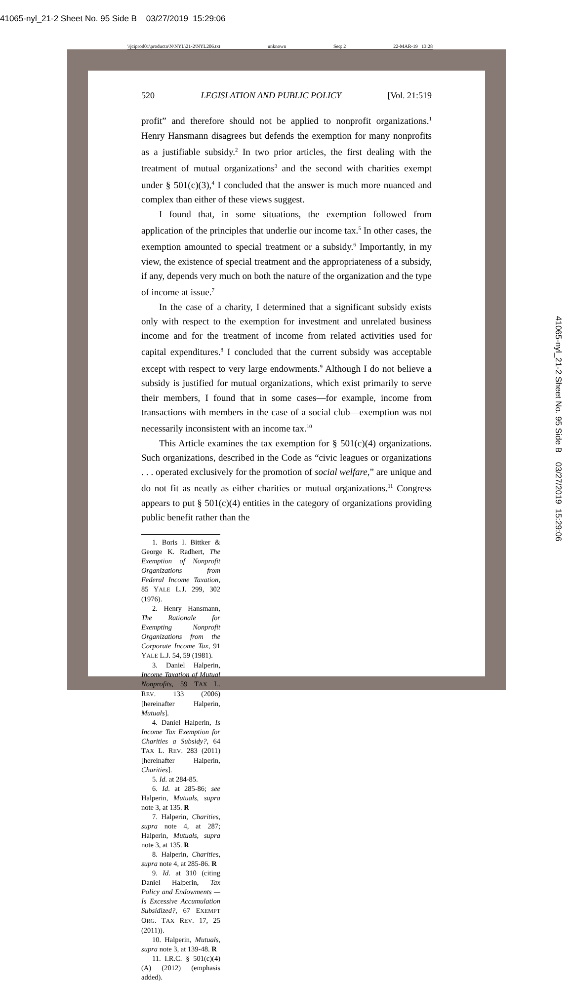41065-nyl_21-2 Sheet No. 95 Side B 03/27/2019 15:29:06
\\jciprod01\productn\N\NYL\21-2\NYL206.txt unknown Seq: 2 22-MAR-19 13:28
520 LEGISLATION AND PUBLIC POLICY [Vol. 21:519
profit” and therefore should not be applied to nonprofit organizations.<sup>1</sup> Henry Hansmann disagrees but defends the exemption for many nonprofits as a justifiable subsidy.<sup>2</sup> In two prior articles, the first dealing with the treatment of mutual organizations<sup>3</sup> and the second with charities exempt under § 501(c)(3),<sup>4</sup> I concluded that the answer is much more nuanced and complex than either of these views suggest.
I found that, in some situations, the exemption followed from application of the principles that underlie our income tax.<sup>5</sup> In other cases, the exemption amounted to special treatment or a subsidy.<sup>6</sup> Importantly, in my view, the existence of special treatment and the appropriateness of a subsidy, if any, depends very much on both the nature of the organization and the type of income at issue.<sup>7</sup>
In the case of a charity, I determined that a significant subsidy exists only with respect to the exemption for investment and unrelated business income and for the treatment of income from related activities used for capital expenditures.<sup>8</sup> I concluded that the current subsidy was acceptable except with respect to very large endowments.<sup>9</sup> Although I do not believe a subsidy is justified for mutual organizations, which exist primarily to serve their members, I found that in some cases—for example, income from transactions with members in the case of a social club—exemption was not necessarily inconsistent with an income tax.<sup>10</sup>
This Article examines the tax exemption for § 501(c)(4) organizations. Such organizations, described in the Code as “civic leagues or organizations . . . operated exclusively for the promotion of social welfare,” are unique and do not fit as neatly as either charities or mutual organizations.<sup>11</sup> Congress appears to put § 501(c)(4) entities in the category of organizations providing public benefit rather than the
1. Boris I. Bittker & George K. Radhert, The Exemption of Nonprofit Organizations from Federal Income Taxation, 85 YALE L.J. 299, 302 (1976).
2. Henry Hansmann, The Rationale for Exempting Nonprofit Organizations from the Corporate Income Tax, 91 YALE L.J. 54, 59 (1981).
3. Daniel Halperin, Income Taxation of Mutual Nonprofits, 59 TAX L. REV. 133 (2006) [hereinafter Halperin, Mutuals].
4. Daniel Halperin, Is Income Tax Exemption for Charities a Subsidy?, 64 TAX L. REV. 283 (2011) [hereinafter Halperin, Charities].
5. Id. at 284-85.
6. Id. at 285-86; see Halperin, Mutuals, supra note 3, at 135. R
7. Halperin, Charities, supra note 4, at 287; Halperin, Mutuals, supra note 3, at 135. R
8. Halperin, Charities, supra note 4, at 285-86. R
9. Id. at 310 (citing Daniel Halperin, Tax Policy and Endowments — Is Excessive Accumulation Subsidized?, 67 EXEMPT ORG. TAX REV. 17, 25 (2011)).
10. Halperin, Mutuals, supra note 3, at 139-48. R
11. I.R.C. § 501(c)(4)(A) (2012) (emphasis added).
41065-nyl_21-2 Sheet No. 95 Side B 03/27/2019 15:29:06